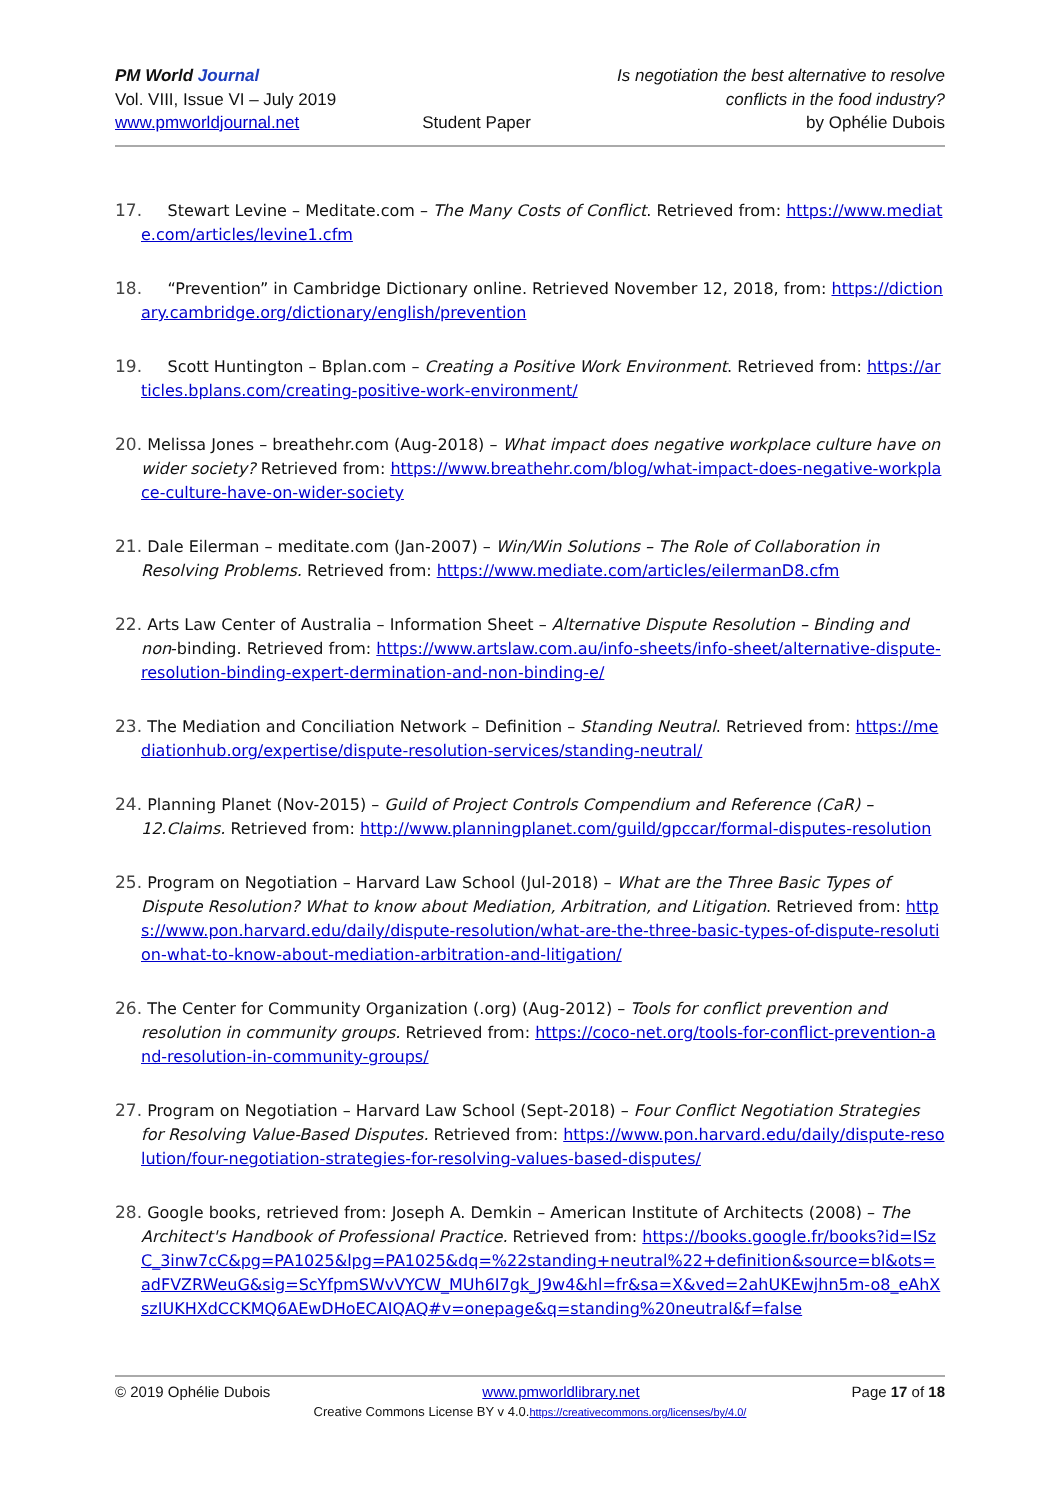PM World Journal
Vol. VIII, Issue VI – July 2019
www.pmworldjournal.net
Student Paper Is negotiation the best alternative to resolve
conflicts in the food industry?
by Ophélie Dubois
17. Stewart Levine – Meditate.com – The Many Costs of Conflict. Retrieved from: https://www.mediate.com/articles/levine1.cfm
18. “Prevention” in Cambridge Dictionary online. Retrieved November 12, 2018, from: https://dictionary.cambridge.org/dictionary/english/prevention
19. Scott Huntington – Bplan.com – Creating a Positive Work Environment. Retrieved from: https://articles.bplans.com/creating-positive-work-environment/
20. Melissa Jones – breathehr.com (Aug-2018) – What impact does negative workplace culture have on wider society? Retrieved from: https://www.breathehr.com/blog/what-impact-does-negative-workplace-culture-have-on-wider-society
21. Dale Eilerman – meditate.com (Jan-2007) – Win/Win Solutions – The Role of Collaboration in Resolving Problems. Retrieved from: https://www.mediate.com/articles/eilermanD8.cfm
22. Arts Law Center of Australia – Information Sheet – Alternative Dispute Resolution – Binding and non-binding. Retrieved from: https://www.artslaw.com.au/info-sheets/info-sheet/alternative-dispute-resolution-binding-expert-dermination-and-non-binding-e/
23. The Mediation and Conciliation Network – Definition – Standing Neutral. Retrieved from: https://mediationhub.org/expertise/dispute-resolution-services/standing-neutral/
24. Planning Planet (Nov-2015) – Guild of Project Controls Compendium and Reference (CaR) – 12.Claims. Retrieved from: http://www.planningplanet.com/guild/gpccar/formal-disputes-resolution
25. Program on Negotiation – Harvard Law School (Jul-2018) – What are the Three Basic Types of Dispute Resolution? What to know about Mediation, Arbitration, and Litigation. Retrieved from: https://www.pon.harvard.edu/daily/dispute-resolution/what-are-the-three-basic-types-of-dispute-resolution-what-to-know-about-mediation-arbitration-and-litigation/
26. The Center for Community Organization (.org) (Aug-2012) – Tools for conflict prevention and resolution in community groups. Retrieved from: https://coco-net.org/tools-for-conflict-prevention-and-resolution-in-community-groups/
27. Program on Negotiation – Harvard Law School (Sept-2018) – Four Conflict Negotiation Strategies for Resolving Value-Based Disputes. Retrieved from: https://www.pon.harvard.edu/daily/dispute-resolution/four-negotiation-strategies-for-resolving-values-based-disputes/
28. Google books, retrieved from: Joseph A. Demkin – American Institute of Architects (2008) – The Architect's Handbook of Professional Practice. Retrieved from: https://books.google.fr/books?id=ISzC_3inw7cC&pg=PA1025&lpg=PA1025&dq=%22standing+neutral%22+definition&source=bl&ots=adFVZRWeuG&sig=ScYfpmSWvVYCW_MUh6I7gk_J9w4&hl=fr&sa=X&ved=2ahUKEwjhn5m-o8_eAhXszIUKHXdCCKMQ6AEwDHoECAIQAQ#v=onepage&q=standing%20neutral&f=false
© 2019 Ophélie Dubois www.pmworldlibrary.net Page 17 of 18
Creative Commons License BY v 4.0.https://creativecommons.org/licenses/by/4.0/